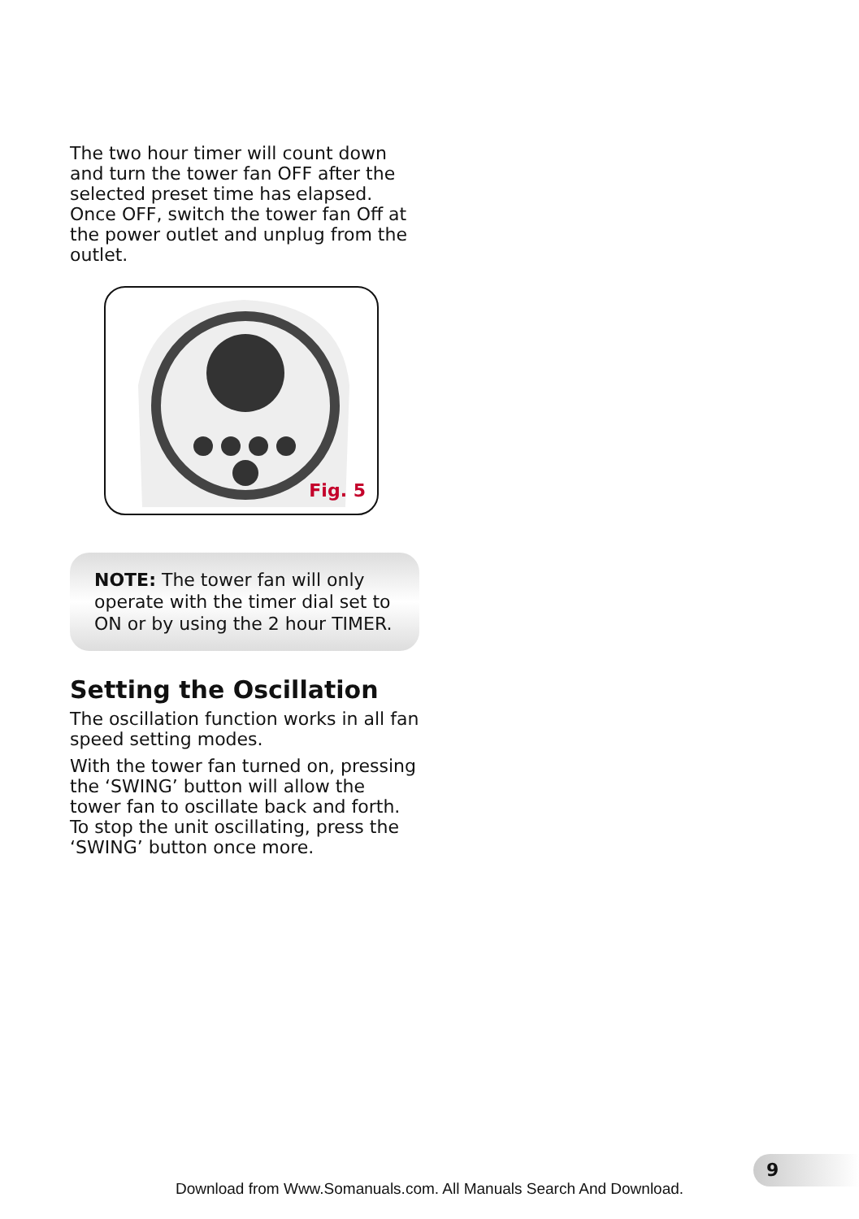The two hour timer will count down and turn the tower fan OFF after the selected preset time has elapsed. Once OFF, switch the tower fan Off at the power outlet and unplug from the outlet.
Fig. 5
NOTE: The tower fan will only operate with the timer dial set to ON or by using the 2 hour TIMER.
Setting the Oscillation
The oscillation function works in all fan speed setting modes.
With the tower fan turned on, pressing the ‘SWING’ button will allow the tower fan to oscillate back and forth. To stop the unit oscillating, press the ‘SWING’ button once more.
9
Download from Www.Somanuals.com. All Manuals Search And Download.